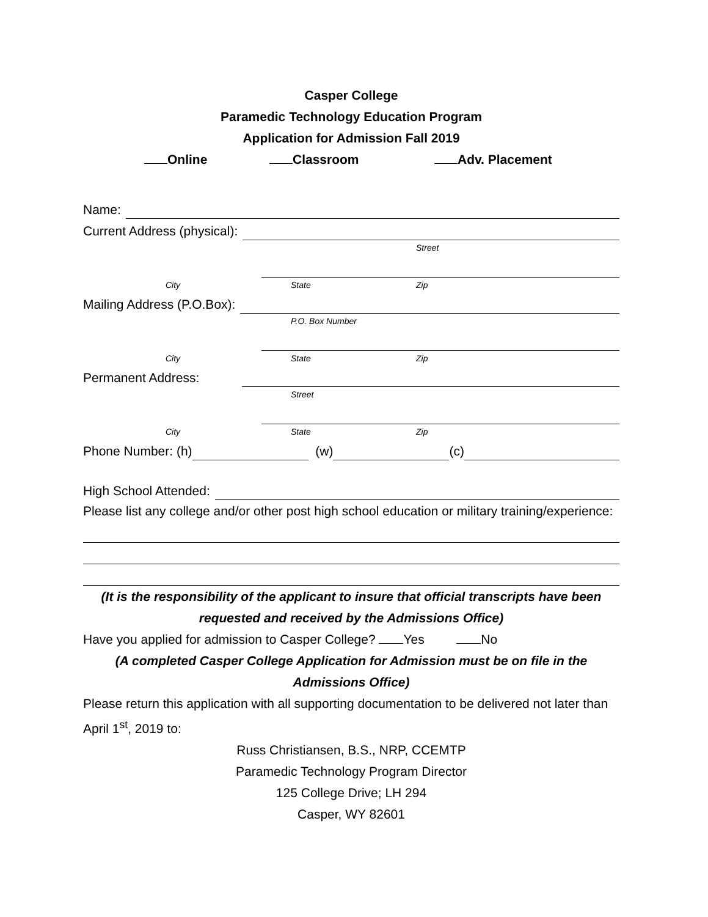Casper College
Paramedic Technology Education Program
Application for Admission Fall 2019
Online Classroom Adv. Placement
Name:
Current Address (physical):
Street
City State Zip
Mailing Address (P.O.Box):
P.O. Box Number
City State Zip
Permanent Address:
Street
City State Zip
Phone Number: (h) (w) (c)
High School Attended:
Please list any college and/or other post high school education or military training/experience:
(It is the responsibility of the applicant to insure that official transcripts have been requested and received by the Admissions Office)
Have you applied for admission to Casper College? Yes No
(A completed Casper College Application for Admission must be on file in the Admissions Office)
Please return this application with all supporting documentation to be delivered not later than April 1<sup>st</sup>, 2019 to:
Russ Christiansen, B.S., NRP, CCEMTP
Paramedic Technology Program Director
125 College Drive; LH 294
Casper, WY 82601